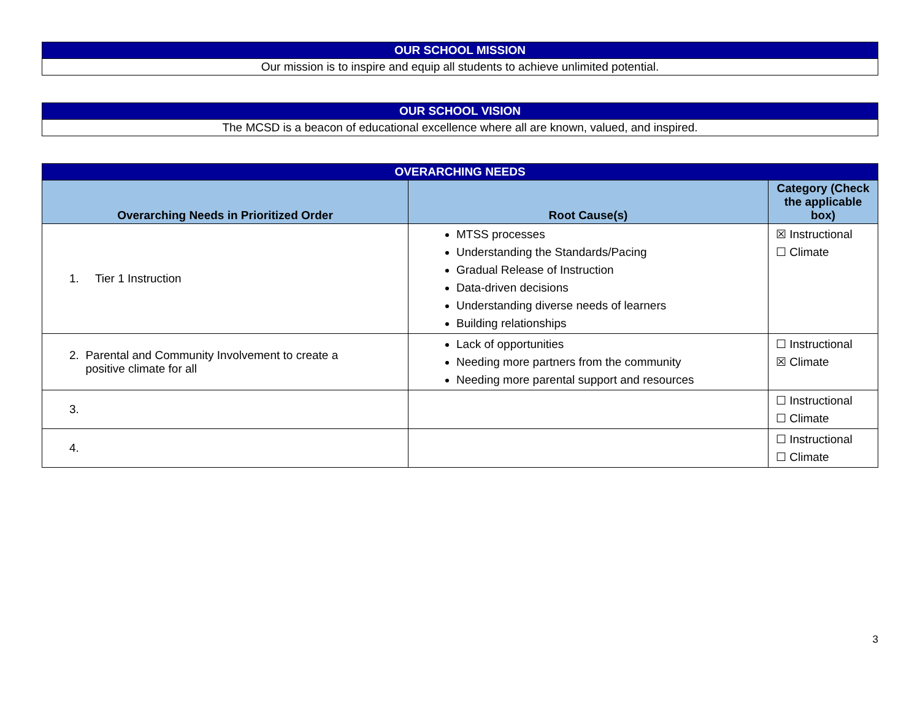| OUR SCHOOL MISSION |
| Our mission is to inspire and equip all students to achieve unlimited potential. |
| OUR SCHOOL VISION |
| The MCSD is a beacon of educational excellence where all are known, valued, and inspired. |
| OVERARCHING NEEDS | | |
| Overarching Needs in Prioritized Order | Root Cause(s) | Category (Check the applicable box) |
| 1. Tier 1 Instruction | MTSS processes Understanding the Standards/Pacing Gradual Release of Instruction Data-driven decisions Understanding diverse needs of learners Building relationships | ☒ Instructional ☐ Climate |
| 2. Parental and Community Involvement to create a positive climate for all | Lack of opportunities Needing more partners from the community Needing more parental support and resources | ☐ Instructional ☒ Climate |
| 3. | | ☐ Instructional ☐ Climate |
| 4. | | ☐ Instructional ☐ Climate |
3